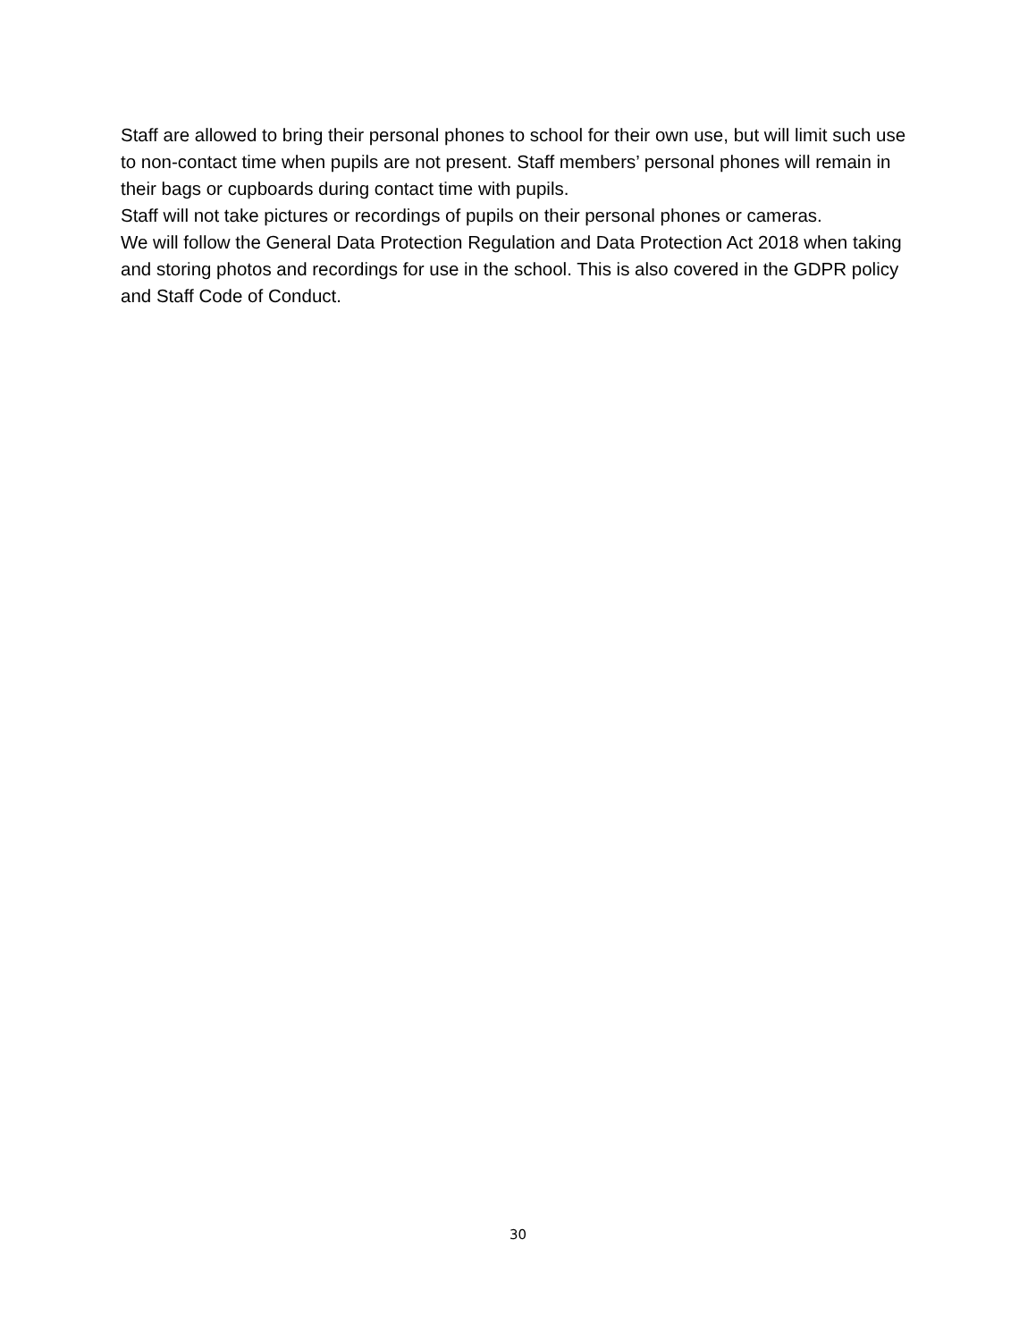Staff are allowed to bring their personal phones to school for their own use, but will limit such use to non-contact time when pupils are not present. Staff members’ personal phones will remain in their bags or cupboards during contact time with pupils.
Staff will not take pictures or recordings of pupils on their personal phones or cameras.
We will follow the General Data Protection Regulation and Data Protection Act 2018 when taking and storing photos and recordings for use in the school. This is also covered in the GDPR policy and Staff Code of Conduct.
30